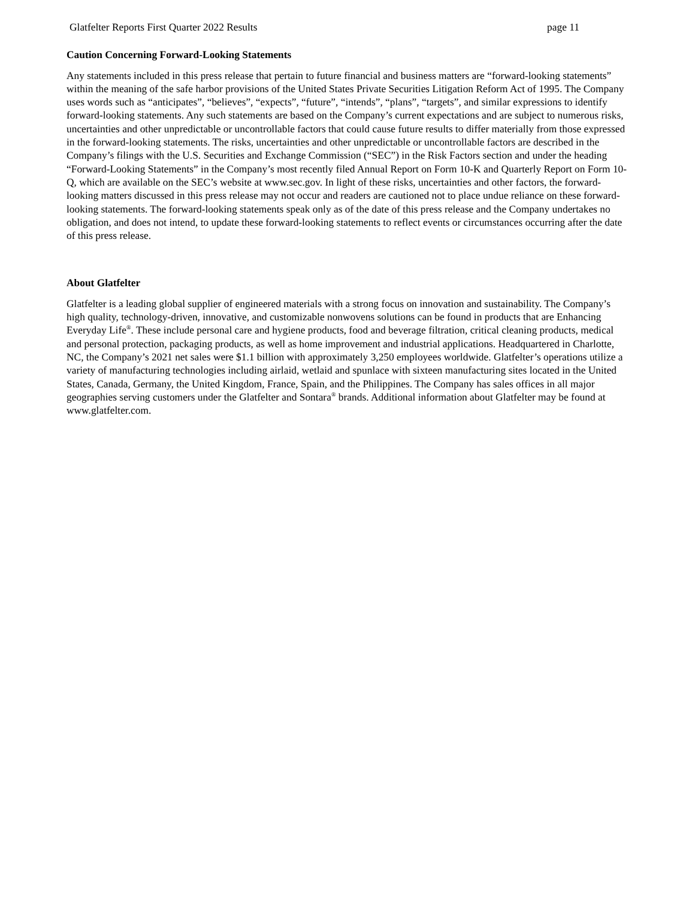Glatfelter Reports First Quarter 2022 Results page 11
Caution Concerning Forward-Looking Statements
Any statements included in this press release that pertain to future financial and business matters are “forward-looking statements” within the meaning of the safe harbor provisions of the United States Private Securities Litigation Reform Act of 1995. The Company uses words such as “anticipates”, “believes”, “expects”, “future”, “intends”, “plans”, “targets”, and similar expressions to identify forward-looking statements. Any such statements are based on the Company’s current expectations and are subject to numerous risks, uncertainties and other unpredictable or uncontrollable factors that could cause future results to differ materially from those expressed in the forward-looking statements. The risks, uncertainties and other unpredictable or uncontrollable factors are described in the Company’s filings with the U.S. Securities and Exchange Commission (“SEC”) in the Risk Factors section and under the heading “Forward-Looking Statements” in the Company’s most recently filed Annual Report on Form 10-K and Quarterly Report on Form 10-Q, which are available on the SEC’s website at www.sec.gov. In light of these risks, uncertainties and other factors, the forward-looking matters discussed in this press release may not occur and readers are cautioned not to place undue reliance on these forward-looking statements. The forward-looking statements speak only as of the date of this press release and the Company undertakes no obligation, and does not intend, to update these forward-looking statements to reflect events or circumstances occurring after the date of this press release.
About Glatfelter
Glatfelter is a leading global supplier of engineered materials with a strong focus on innovation and sustainability. The Company’s high quality, technology-driven, innovative, and customizable nonwovens solutions can be found in products that are Enhancing Everyday Life<sup>®</sup>. These include personal care and hygiene products, food and beverage filtration, critical cleaning products, medical and personal protection, packaging products, as well as home improvement and industrial applications. Headquartered in Charlotte, NC, the Company’s 2021 net sales were $1.1 billion with approximately 3,250 employees worldwide. Glatfelter’s operations utilize a variety of manufacturing technologies including airlaid, wetlaid and spunlace with sixteen manufacturing sites located in the United States, Canada, Germany, the United Kingdom, France, Spain, and the Philippines. The Company has sales offices in all major geographies serving customers under the Glatfelter and Sontara<sup>®</sup> brands. Additional information about Glatfelter may be found at www.glatfelter.com.